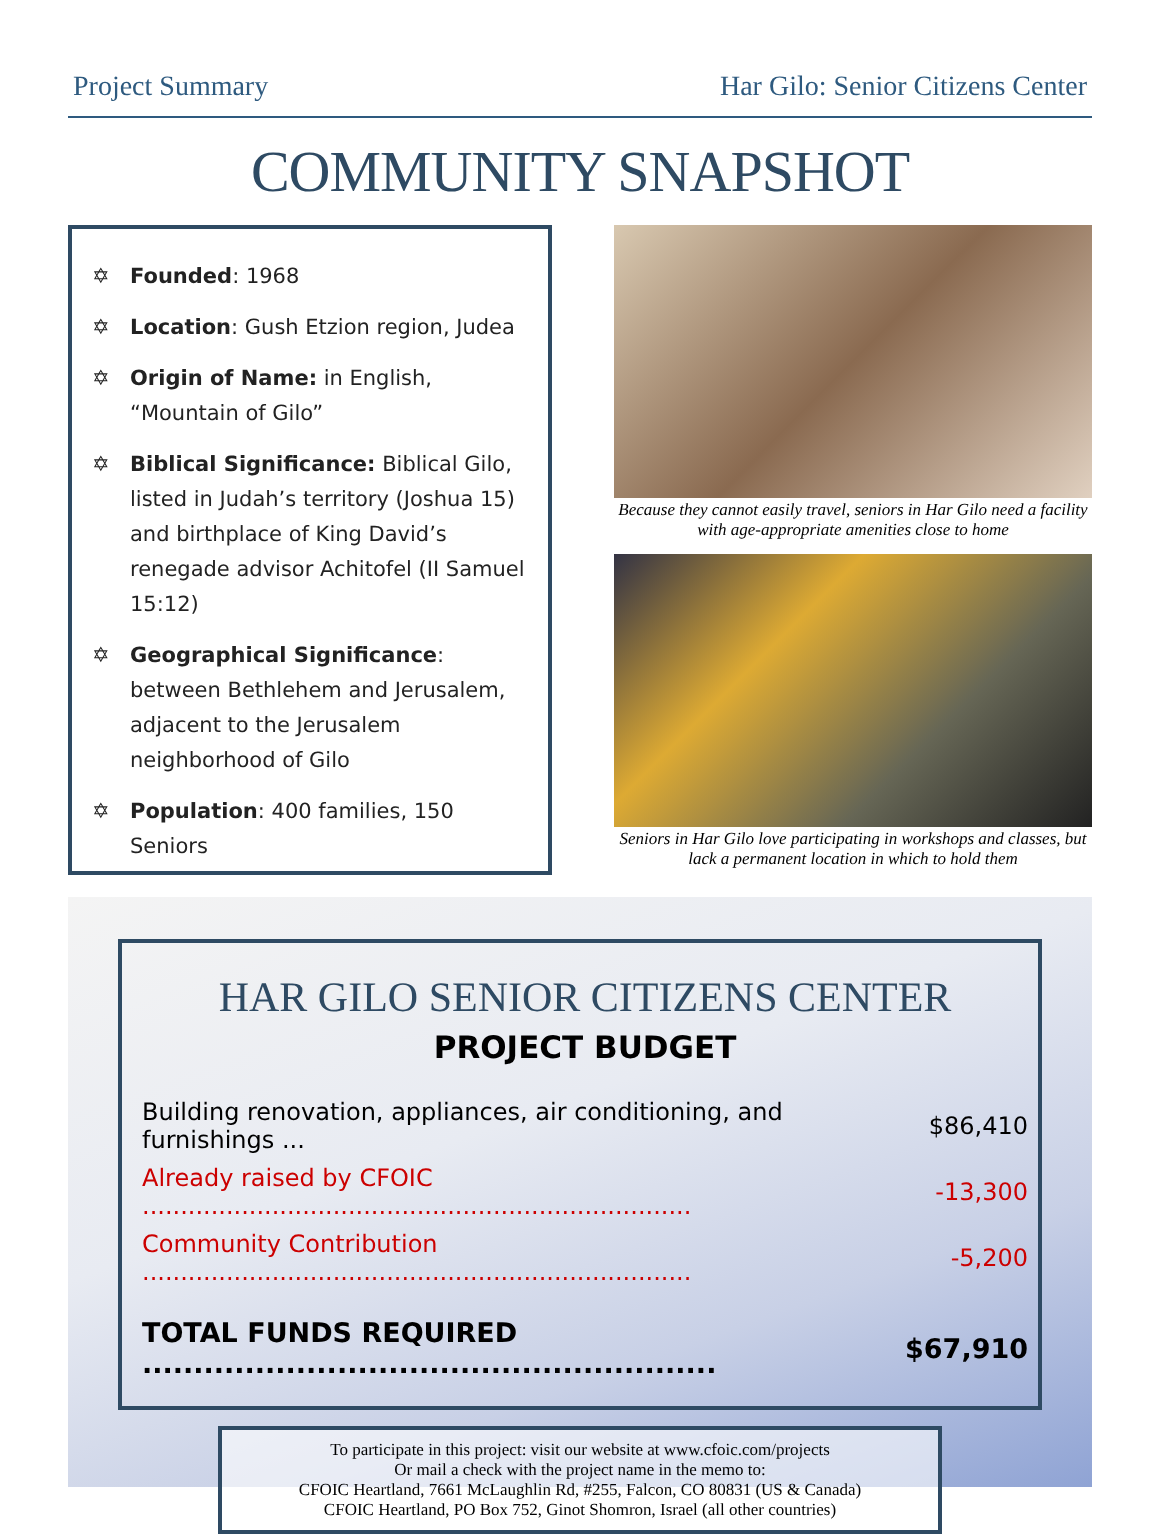Project Summary Har Gilo: Senior Citizens Center
COMMUNITY SNAPSHOT
✡ Founded: 1968
✡ Location: Gush Etzion region, Judea
✡ Origin of Name: in English, “Mountain of Gilo”
✡ Biblical Significance: Biblical Gilo, listed in Judah’s territory (Joshua 15) and birthplace of King David’s renegade advisor Achitofel (II Samuel 15:12)
✡ Geographical Significance: between Bethlehem and Jerusalem, adjacent to the Jerusalem neighborhood of Gilo
✡ Population: 400 families, 150 Seniors
Because they cannot easily travel, seniors in Har Gilo need a facility with age-appropriate amenities close to home
Seniors in Har Gilo love participating in workshops and classes, but lack a permanent location in which to hold them
HAR GILO SENIOR CITIZENS CENTER
PROJECT BUDGET
| Building renovation, appliances, air conditioning, and furnishings ... | $86,410 |
| Already raised by CFOIC ........................................................................ | -13,300 |
| Community Contribution ........................................................................ | -5,200 |
| TOTAL FUNDS REQUIRED ........................................................ | $67,910 |
To participate in this project: visit our website at www.cfoic.com/projects
Or mail a check with the project name in the memo to:
CFOIC Heartland, 7661 McLaughlin Rd, #255, Falcon, CO 80831 (US & Canada)
CFOIC Heartland, PO Box 752, Ginot Shomron, Israel (all other countries)